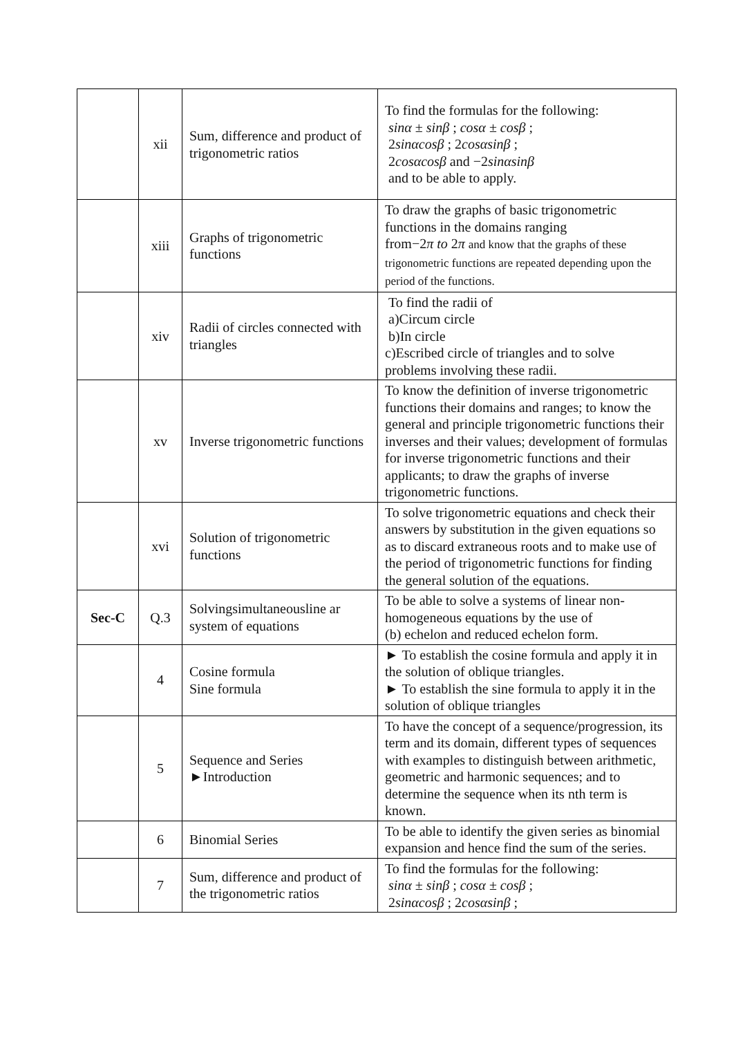| | xii | Sum, difference and product of trigonometric ratios | To find the formulas for the following: sinα ± sinβ ; cosα ± cosβ ; 2 sinαcosβ ; 2 cosαsinβ ; 2 cosαcosβ and −2 sinαsinβ and to be able to apply. |
| | xiii | Graphs of trigonometric functions | To draw the graphs of basic trigonometric functions in the domains ranging from−2 π to 2 π and know that the graphs of these trigonometric functions are repeated depending upon the period of the functions. |
| | xiv | Radii of circles connected with triangles | To find the radii of a)Circum circle b)In circle c)Escribed circle of triangles and to solve problems involving these radii. |
| | xv | Inverse trigonometric functions | To know the definition of inverse trigonometric functions their domains and ranges; to know the general and principle trigonometric functions their inverses and their values; development of formulas for inverse trigonometric functions and their applicants; to draw the graphs of inverse trigonometric functions. |
| | xvi | Solution of trigonometric functions | To solve trigonometric equations and check their answers by substitution in the given equations so as to discard extraneous roots and to make use of the period of trigonometric functions for finding the general solution of the equations. |
| Sec-C | Q.3 | Solvingsimultaneousline ar system of equations | To be able to solve a systems of linear non-homogeneous equations by the use of (b) echelon and reduced echelon form. |
| | 4 | Cosine formula Sine formula | ► To establish the cosine formula and apply it in the solution of oblique triangles. ► To establish the sine formula to apply it in the solution of oblique triangles |
| | 5 | Sequence and Series ►Introduction | To have the concept of a sequence/progression, its term and its domain, different types of sequences with examples to distinguish between arithmetic, geometric and harmonic sequences; and to determine the sequence when its nth term is known. |
| | 6 | Binomial Series | To be able to identify the given series as binomial expansion and hence find the sum of the series. |
| | 7 | Sum, difference and product of the trigonometric ratios | To find the formulas for the following: sinα ± sinβ ; cosα ± cosβ ; 2 sinαcosβ ; 2 cosαsinβ ; |